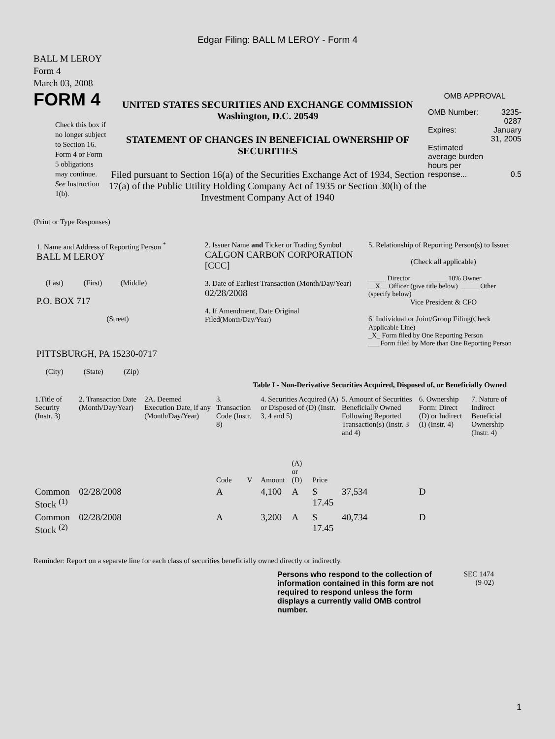Edgar Filing: BALL M LEROY - Form 4
BALL M LEROY
Form 4
March 03, 2008
| FORM 4 Check this box if no longer subject to Section 16. Form 4 or Form 5 obligations may continue. See Instruction 1(b). | UNITED STATES SECURITIES AND EXCHANGE COMMISSION Washington, D.C. 20549 STATEMENT OF CHANGES IN BENEFICIAL OWNERSHIP OF SECURITIES Filed pursuant to Section 16(a) of the Securities Exchange Act of 1934, Section 17(a) of the Public Utility Holding Company Act of 1935 or Section 30(h) of the Investment Company Act of 1940 | OMB APPROVAL / OMB Number: / 3235-0287 / / Expires: / January 31, 2005 / / Estimated average burden hours per response... / 0.5 / |
(Print or Type Responses)
| 1. Name and Address of Reporting Person <sup>*</sup> BALL M LEROY (Last) (First) (Middle) P.O. BOX 717 (Street) PITTSBURGH, PA 15230-0717 (City) (State) (Zip) | 2. Issuer Name and Ticker or Trading Symbol CALGON CARBON CORPORATION [CCC] 3. Date of Earliest Transaction (Month/Day/Year) 02/28/2008 4. If Amendment, Date Original Filed (Month/Day/Year) | 5. Relationship of Reporting Person(s) to Issuer (Check all applicable) _____ Director _____ 10% Owner __X__ Officer (give title below) _____ Other (specify below) Vice President & CFO 6. Individual or Joint/Group Filing (Check Applicable Line) _X_ Form filed by One Reporting Person ___ Form filed by More than One Reporting Person |
Table I - Non-Derivative Securities Acquired, Disposed of, or Beneficially Owned
| 1.Title of Security (Instr. 3) | 2. Transaction Date (Month/Day/Year) | 2A. Deemed Execution Date, if any (Month/Day/Year) | 3. Transaction Code (Instr. 8) | | 4. Securities Acquired (A) or Disposed of (D) (Instr. 3, 4 and 5) | | | 5. Amount of Securities Beneficially Owned Following Reported Transaction(s) (Instr. 3 and 4) | 6. Ownership Form: Direct (D) or Indirect (I) (Instr. 4) | 7. Nature of Indirect Beneficial Ownership (Instr. 4) |
| | | | Code | V | Amount | (A) or (D) | Price | | | |
| Common Stock <sup>(1)</sup> | 02/28/2008 | | A | | 4,100 | A | $ 17.45 | 37,534 | D | |
| Common Stock <sup>(2)</sup> | 02/28/2008 | | A | | 3,200 | A | $ 17.45 | 40,734 | D | |
Reminder: Report on a separate line for each class of securities beneficially owned directly or indirectly.
| Persons who respond to the collection of information contained in this form are not required to respond unless the form displays a currently valid OMB control number. | SEC 1474 (9-02) |
1